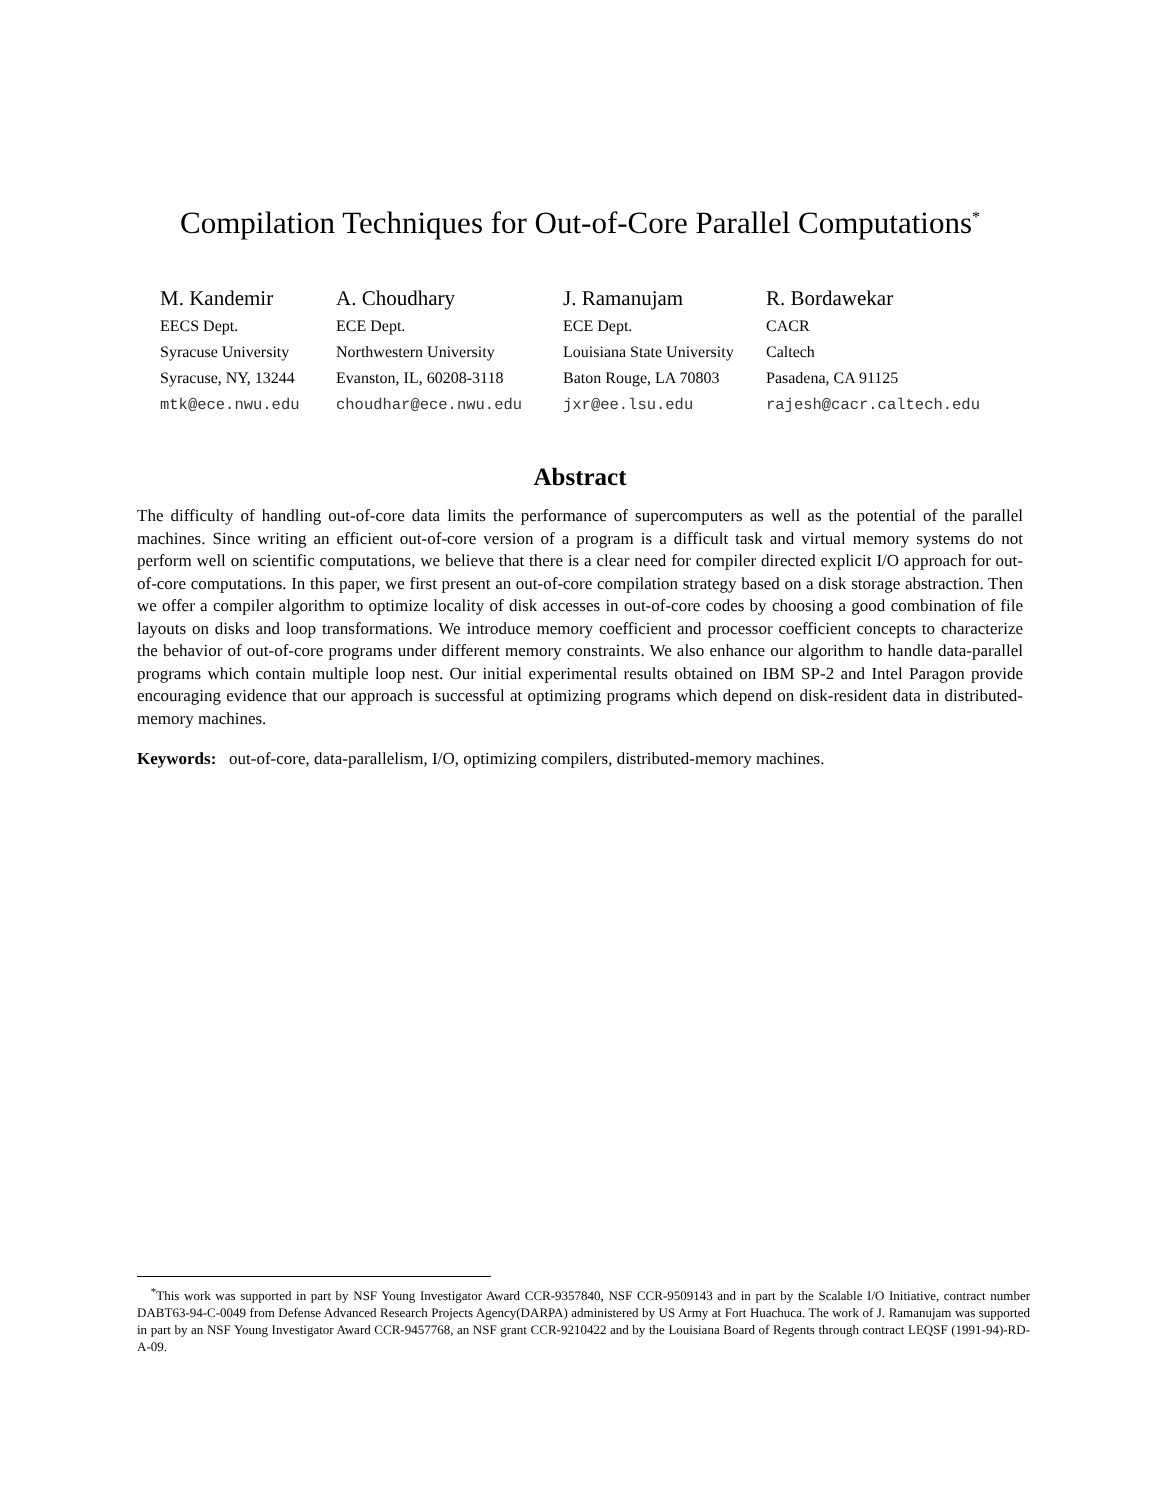Compilation Techniques for Out-of-Core Parallel Computations<sup>*</sup>
M. Kandemir
EECS Dept.
Syracuse University
Syracuse, NY, 13244
mtk@ece.nwu.edu
A. Choudhary
ECE Dept.
Northwestern University
Evanston, IL, 60208-3118
choudhar@ece.nwu.edu
J. Ramanujam
ECE Dept.
Louisiana State University
Baton Rouge, LA 70803
jxr@ee.lsu.edu
R. Bordawekar
CACR
Caltech
Pasadena, CA 91125
rajesh@cacr.caltech.edu
Abstract
The difficulty of handling out-of-core data limits the performance of supercomputers as well as the potential of the parallel machines. Since writing an efficient out-of-core version of a program is a difficult task and virtual memory systems do not perform well on scientific computations, we believe that there is a clear need for compiler directed explicit I/O approach for out-of-core computations. In this paper, we first present an out-of-core compilation strategy based on a disk storage abstraction. Then we offer a compiler algorithm to optimize locality of disk accesses in out-of-core codes by choosing a good combination of file layouts on disks and loop transformations. We introduce memory coefficient and processor coefficient concepts to characterize the behavior of out-of-core programs under different memory constraints. We also enhance our algorithm to handle data-parallel programs which contain multiple loop nest. Our initial experimental results obtained on IBM SP-2 and Intel Paragon provide encouraging evidence that our approach is successful at optimizing programs which depend on disk-resident data in distributed-memory machines.
Keywords: out-of-core, data-parallelism, I/O, optimizing compilers, distributed-memory machines.
<sup>*</sup> This work was supported in part by NSF Young Investigator Award CCR-9357840, NSF CCR-9509143 and in part by the Scalable I/O Initiative, contract number DABT63-94-C-0049 from Defense Advanced Research Projects Agency(DARPA) administered by US Army at Fort Huachuca. The work of J. Ramanujam was supported in part by an NSF Young Investigator Award CCR-9457768, an NSF grant CCR-9210422 and by the Louisiana Board of Regents through contract LEQSF (1991-94)-RD-A-09.